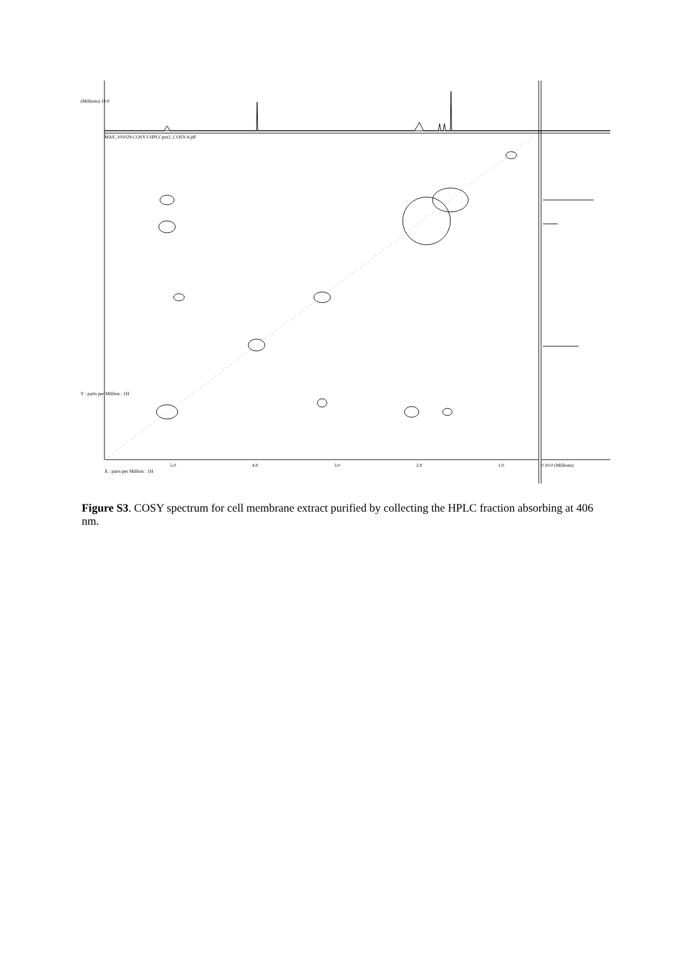MAF_101029-COSY3-HPLCpur2_COSY-4.jdf
X : parts per Million : 1H
Y : parts per Million : 1H
(Millions) 10.0
0 10.0 (Millions)
5.0 4.0 3.0 2.0 1.0
Figure S3. COSY spectrum for cell membrane extract purified by collecting the HPLC fraction absorbing at 406 nm.